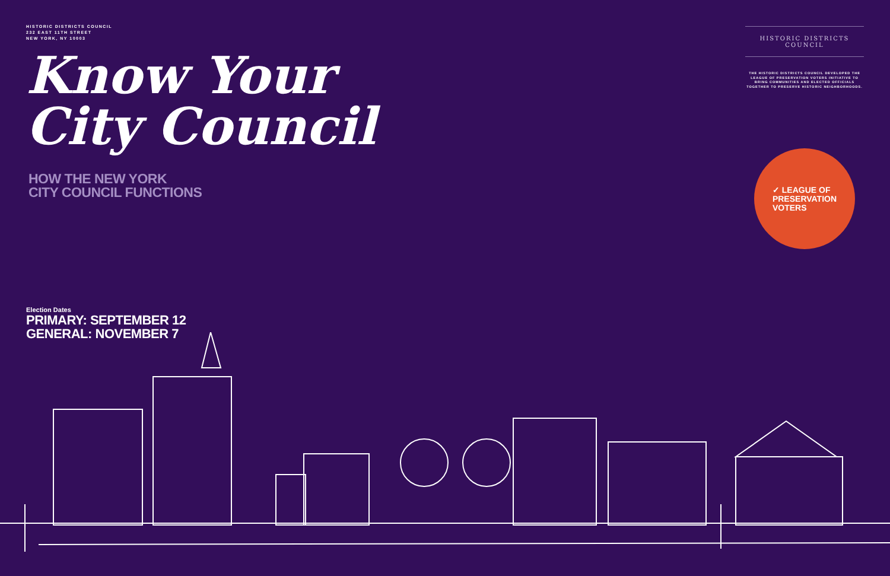HISTORIC DISTRICTS COUNCIL
232 EAST 11TH STREET
NEW YORK, NY 10003
Know Your
City Council
HOW THE NEW YORK
CITY COUNCIL FUNCTIONS
Election Dates
PRIMARY: SEPTEMBER 12
GENERAL: NOVEMBER 7
HISTORIC DISTRICTS COUNCIL
THE HISTORIC DISTRICTS COUNCIL DEVELOPED THE LEAGUE OF PRESERVATION VOTERS INITIATIVE TO BRING COMMUNITIES AND ELECTED OFFICIALS TOGETHER TO PRESERVE HISTORIC NEIGHBORHOODS.
✓ LEAGUE OF
PRESERVATION
VOTERS